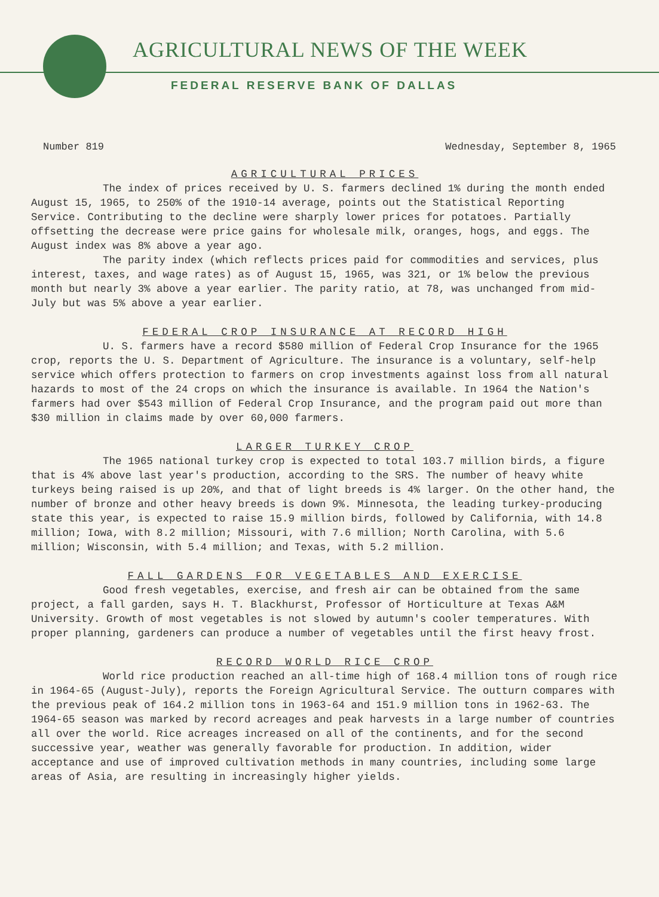AGRICULTURAL NEWS OF THE WEEK
FEDERAL RESERVE BANK OF DALLAS
Number 819 Wednesday, September 8, 1965
AGRICULTURAL PRICES
The index of prices received by U. S. farmers declined 1% during the month ended August 15, 1965, to 250% of the 1910-14 average, points out the Statistical Reporting Service. Contributing to the decline were sharply lower prices for potatoes. Partially offsetting the decrease were price gains for wholesale milk, oranges, hogs, and eggs. The August index was 8% above a year ago.
The parity index (which reflects prices paid for commodities and services, plus interest, taxes, and wage rates) as of August 15, 1965, was 321, or 1% below the previous month but nearly 3% above a year earlier. The parity ratio, at 78, was unchanged from mid-July but was 5% above a year earlier.
FEDERAL CROP INSURANCE AT RECORD HIGH
U. S. farmers have a record $580 million of Federal Crop Insurance for the 1965 crop, reports the U. S. Department of Agriculture. The insurance is a voluntary, self-help service which offers protection to farmers on crop investments against loss from all natural hazards to most of the 24 crops on which the insurance is available. In 1964 the Nation's farmers had over $543 million of Federal Crop Insurance, and the program paid out more than $30 million in claims made by over 60,000 farmers.
LARGER TURKEY CROP
The 1965 national turkey crop is expected to total 103.7 million birds, a figure that is 4% above last year's production, according to the SRS. The number of heavy white turkeys being raised is up 20%, and that of light breeds is 4% larger. On the other hand, the number of bronze and other heavy breeds is down 9%. Minnesota, the leading turkey-producing state this year, is expected to raise 15.9 million birds, followed by California, with 14.8 million; Iowa, with 8.2 million; Missouri, with 7.6 million; North Carolina, with 5.6 million; Wisconsin, with 5.4 million; and Texas, with 5.2 million.
FALL GARDENS FOR VEGETABLES AND EXERCISE
Good fresh vegetables, exercise, and fresh air can be obtained from the same project, a fall garden, says H. T. Blackhurst, Professor of Horticulture at Texas A&M University. Growth of most vegetables is not slowed by autumn's cooler temperatures. With proper planning, gardeners can produce a number of vegetables until the first heavy frost.
RECORD WORLD RICE CROP
World rice production reached an all-time high of 168.4 million tons of rough rice in 1964-65 (August-July), reports the Foreign Agricultural Service. The outturn compares with the previous peak of 164.2 million tons in 1963-64 and 151.9 million tons in 1962-63. The 1964-65 season was marked by record acreages and peak harvests in a large number of countries all over the world. Rice acreages increased on all of the continents, and for the second successive year, weather was generally favorable for production. In addition, wider acceptance and use of improved cultivation methods in many countries, including some large areas of Asia, are resulting in increasingly higher yields.